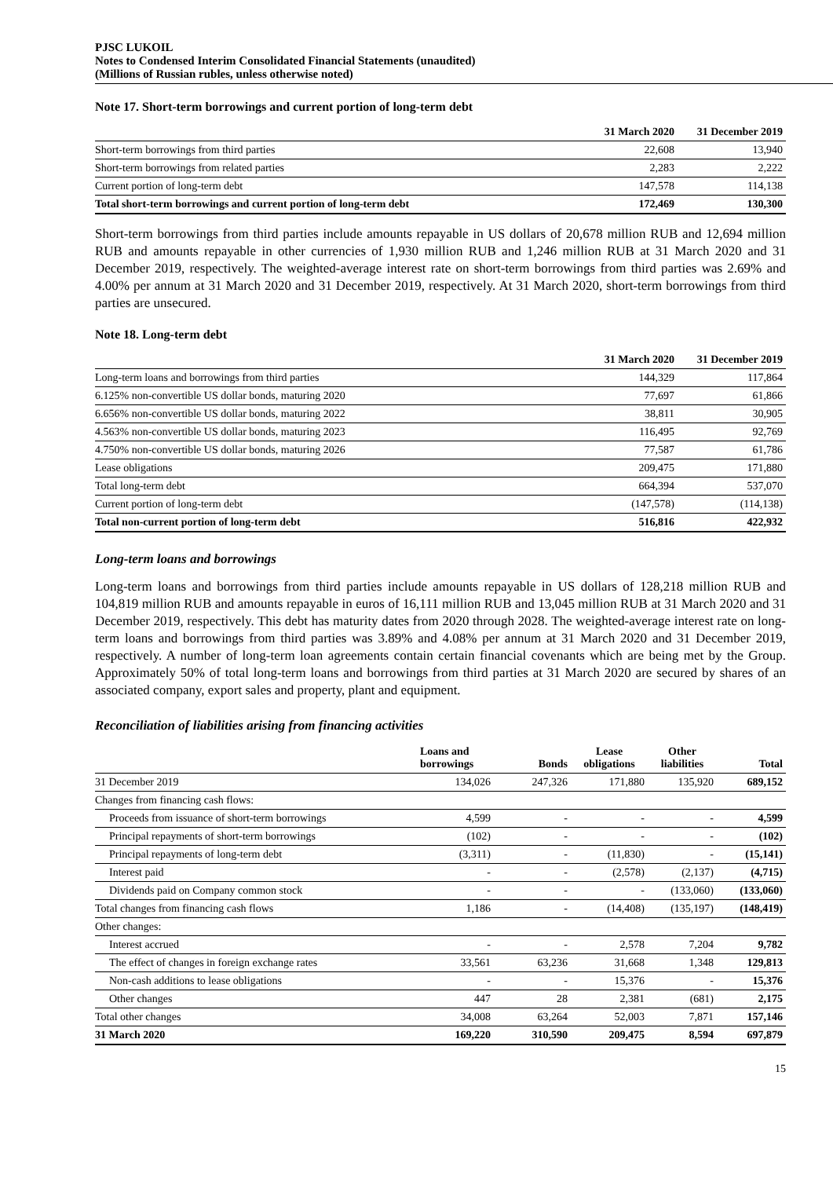PJSC LUKOIL
Notes to Condensed Interim Consolidated Financial Statements (unaudited)
(Millions of Russian rubles, unless otherwise noted)
Note 17. Short-term borrowings and current portion of long-term debt
| | 31 March 2020 | 31 December 2019 |
| --- | --- | --- |
| Short-term borrowings from third parties | 22,608 | 13,940 |
| Short-term borrowings from related parties | 2,283 | 2,222 |
| Current portion of long-term debt | 147,578 | 114,138 |
| Total short-term borrowings and current portion of long-term debt | 172,469 | 130,300 |
Short-term borrowings from third parties include amounts repayable in US dollars of 20,678 million RUB and 12,694 million RUB and amounts repayable in other currencies of 1,930 million RUB and 1,246 million RUB at 31 March 2020 and 31 December 2019, respectively. The weighted-average interest rate on short-term borrowings from third parties was 2.69% and 4.00% per annum at 31 March 2020 and 31 December 2019, respectively. At 31 March 2020, short-term borrowings from third parties are unsecured.
Note 18. Long-term debt
| | 31 March 2020 | 31 December 2019 |
| --- | --- | --- |
| Long-term loans and borrowings from third parties | 144,329 | 117,864 |
| 6.125% non-convertible US dollar bonds, maturing 2020 | 77,697 | 61,866 |
| 6.656% non-convertible US dollar bonds, maturing 2022 | 38,811 | 30,905 |
| 4.563% non-convertible US dollar bonds, maturing 2023 | 116,495 | 92,769 |
| 4.750% non-convertible US dollar bonds, maturing 2026 | 77,587 | 61,786 |
| Lease obligations | 209,475 | 171,880 |
| Total long-term debt | 664,394 | 537,070 |
| Current portion of long-term debt | (147,578) | (114,138) |
| Total non-current portion of long-term debt | 516,816 | 422,932 |
Long-term loans and borrowings
Long-term loans and borrowings from third parties include amounts repayable in US dollars of 128,218 million RUB and 104,819 million RUB and amounts repayable in euros of 16,111 million RUB and 13,045 million RUB at 31 March 2020 and 31 December 2019, respectively. This debt has maturity dates from 2020 through 2028. The weighted-average interest rate on long-term loans and borrowings from third parties was 3.89% and 4.08% per annum at 31 March 2020 and 31 December 2019, respectively. A number of long-term loan agreements contain certain financial covenants which are being met by the Group. Approximately 50% of total long-term loans and borrowings from third parties at 31 March 2020 are secured by shares of an associated company, export sales and property, plant and equipment.
Reconciliation of liabilities arising from financing activities
| | Loans and borrowings | Bonds | Lease obligations | Other liabilities | Total |
| --- | --- | --- | --- | --- | --- |
| 31 December 2019 | 134,026 | 247,326 | 171,880 | 135,920 | 689,152 |
| Changes from financing cash flows: | | | | | |
| Proceeds from issuance of short-term borrowings | 4,599 | - | - | - | 4,599 |
| Principal repayments of short-term borrowings | (102) | - | - | - | (102) |
| Principal repayments of long-term debt | (3,311) | - | (11,830) | - | (15,141) |
| Interest paid | - | - | (2,578) | (2,137) | (4,715) |
| Dividends paid on Company common stock | - | - | - | (133,060) | (133,060) |
| Total changes from financing cash flows | 1,186 | - | (14,408) | (135,197) | (148,419) |
| Other changes: | | | | | |
| Interest accrued | - | - | 2,578 | 7,204 | 9,782 |
| The effect of changes in foreign exchange rates | 33,561 | 63,236 | 31,668 | 1,348 | 129,813 |
| Non-cash additions to lease obligations | - | - | 15,376 | - | 15,376 |
| Other changes | 447 | 28 | 2,381 | (681) | 2,175 |
| Total other changes | 34,008 | 63,264 | 52,003 | 7,871 | 157,146 |
| 31 March 2020 | 169,220 | 310,590 | 209,475 | 8,594 | 697,879 |
15